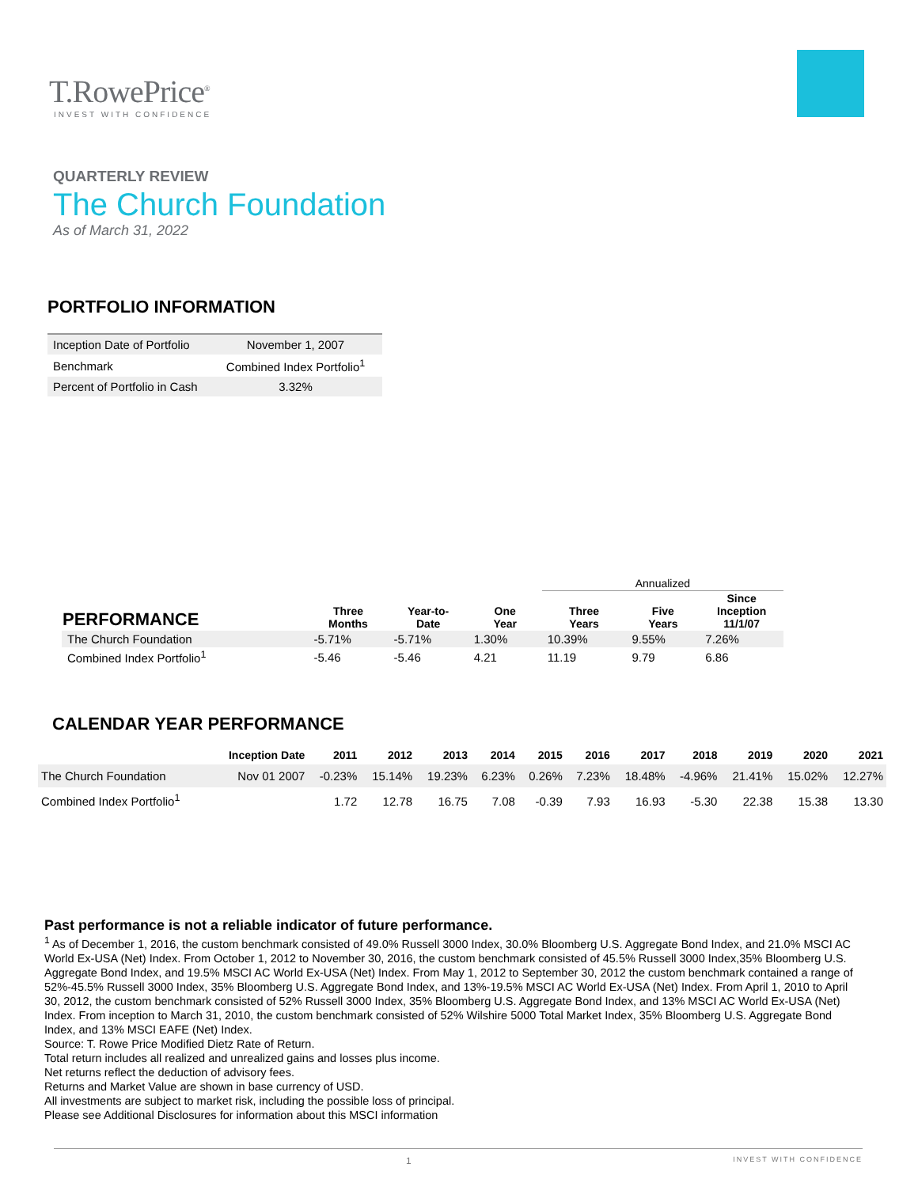T.RowePrice<sup>®</sup>
INVEST WITH CONFIDENCE
QUARTERLY REVIEW
The Church Foundation
As of March 31, 2022
PORTFOLIO INFORMATION
| Inception Date of Portfolio | November 1, 2007 |
| Benchmark | Combined Index Portfolio<sup>1</sup> |
| Percent of Portfolio in Cash | 3.32% |
| | | | | Annualized | | |
| --- | --- | --- | --- | --- | --- | --- |
| PERFORMANCE | Three Months | Year-to- Date | One Year | Three Years | Five Years | Since Inception 11/1/07 |
| The Church Foundation | -5.71% | -5.71% | 1.30% | 10.39% | 9.55% | 7.26% |
| Combined Index Portfolio<sup>1</sup> | -5.46 | -5.46 | 4.21 | 11.19 | 9.79 | 6.86 |
CALENDAR YEAR PERFORMANCE
| | Inception Date | 2011 | 2012 | 2013 | 2014 | 2015 | 2016 | 2017 | 2018 | 2019 | 2020 | 2021 |
| --- | --- | --- | --- | --- | --- | --- | --- | --- | --- | --- | --- | --- |
| The Church Foundation | Nov 01 2007 | -0.23% | 15.14% | 19.23% | 6.23% | 0.26% | 7.23% | 18.48% | -4.96% | 21.41% | 15.02% | 12.27% |
| Combined Index Portfolio<sup>1</sup> | | 1.72 | 12.78 | 16.75 | 7.08 | -0.39 | 7.93 | 16.93 | -5.30 | 22.38 | 15.38 | 13.30 |
Past performance is not a reliable indicator of future performance.
<sup>1</sup> As of December 1, 2016, the custom benchmark consisted of 49.0% Russell 3000 Index, 30.0% Bloomberg U.S. Aggregate Bond Index, and 21.0% MSCI AC World Ex-USA (Net) Index. From October 1, 2012 to November 30, 2016, the custom benchmark consisted of 45.5% Russell 3000 Index,35% Bloomberg U.S. Aggregate Bond Index, and 19.5% MSCI AC World Ex-USA (Net) Index. From May 1, 2012 to September 30, 2012 the custom benchmark contained a range of 52%-45.5% Russell 3000 Index, 35% Bloomberg U.S. Aggregate Bond Index, and 13%-19.5% MSCI AC World Ex-USA (Net) Index. From April 1, 2010 to April 30, 2012, the custom benchmark consisted of 52% Russell 3000 Index, 35% Bloomberg U.S. Aggregate Bond Index, and 13% MSCI AC World Ex-USA (Net) Index. From inception to March 31, 2010, the custom benchmark consisted of 52% Wilshire 5000 Total Market Index, 35% Bloomberg U.S. Aggregate Bond Index, and 13% MSCI EAFE (Net) Index.
Source: T. Rowe Price Modified Dietz Rate of Return.
Total return includes all realized and unrealized gains and losses plus income.
Net returns reflect the deduction of advisory fees.
Returns and Market Value are shown in base currency of USD.
All investments are subject to market risk, including the possible loss of principal.
Please see Additional Disclosures for information about this MSCI information
1 INVEST WITH CONFIDENCE